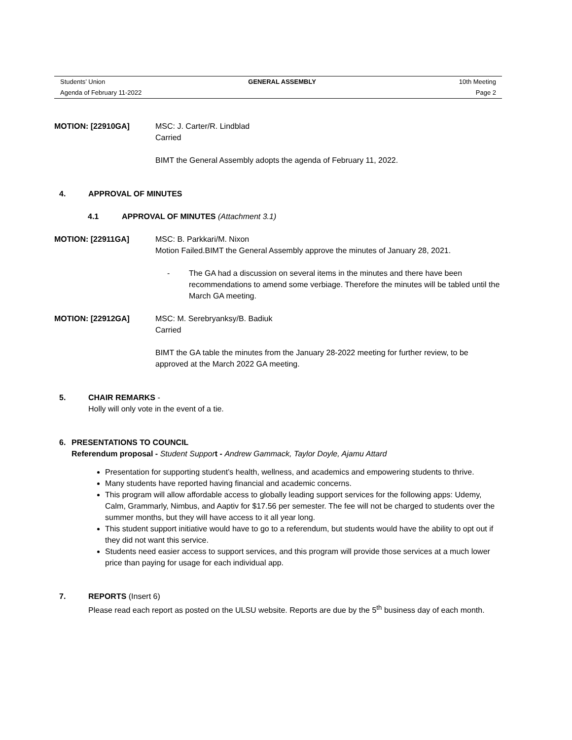Students’ Union GENERAL ASSEMBLY 10th Meeting
Agenda of February 11-2022 Page 2
MOTION: [22910GA] MSC: J. Carter/R. Lindblad
Carried
BIMT the General Assembly adopts the agenda of February 11, 2022.
4. APPROVAL OF MINUTES
4.1 APPROVAL OF MINUTES (Attachment 3.1)
MOTION: [22911GA] MSC: B. Parkkari/M. Nixon
Motion Failed.BIMT the General Assembly approve the minutes of January 28, 2021.
- The GA had a discussion on several items in the minutes and there have been recommendations to amend some verbiage. Therefore the minutes will be tabled until the March GA meeting.
MOTION: [22912GA] MSC: M. Serebryanksy/B. Badiuk
Carried
BIMT the GA table the minutes from the January 28-2022 meeting for further review, to be approved at the March 2022 GA meeting.
5. CHAIR REMARKS -
Holly will only vote in the event of a tie.
6. PRESENTATIONS TO COUNCIL
Referendum proposal - Student Suppor t - Andrew Gammack, Taylor Doyle, Ajamu Attard
Presentation for supporting student’s health, wellness, and academics and empowering students to thrive.
Many students have reported having financial and academic concerns.
This program will allow affordable access to globally leading support services for the following apps: Udemy, Calm, Grammarly, Nimbus, and Aaptiv for $17.56 per semester. The fee will not be charged to students over the summer months, but they will have access to it all year long.
This student support initiative would have to go to a referendum, but students would have the ability to opt out if they did not want this service.
Students need easier access to support services, and this program will provide those services at a much lower price than paying for usage for each individual app.
7. REPORTS (Insert 6)
Please read each report as posted on the ULSU website. Reports are due by the 5<sup>th</sup> business day of each month.